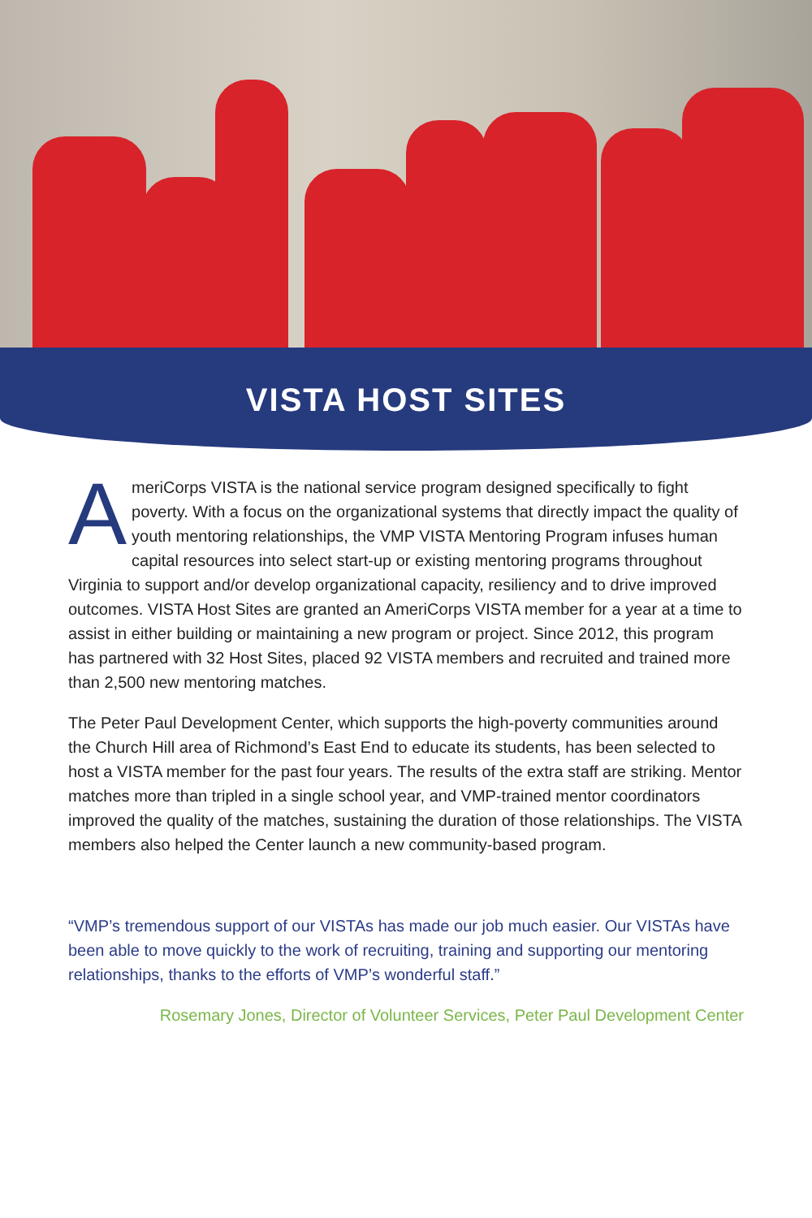VISTA HOST SITES
AmeriCorps VISTA is the national service program designed specifically to fight poverty. With a focus on the organizational systems that directly impact the quality of youth mentoring relationships, the VMP VISTA Mentoring Program infuses human capital resources into select start-up or existing mentoring programs throughout Virginia to support and/or develop organizational capacity, resiliency and to drive improved outcomes. VISTA Host Sites are granted an AmeriCorps VISTA member for a year at a time to assist in either building or maintaining a new program or project. Since 2012, this program has partnered with 32 Host Sites, placed 92 VISTA members and recruited and trained more than 2,500 new mentoring matches.
The Peter Paul Development Center, which supports the high-poverty communities around the Church Hill area of Richmond’s East End to educate its students, has been selected to host a VISTA member for the past four years. The results of the extra staff are striking. Mentor matches more than tripled in a single school year, and VMP-trained mentor coordinators improved the quality of the matches, sustaining the duration of those relationships. The VISTA members also helped the Center launch a new community-based program.
“VMP’s tremendous support of our VISTAs has made our job much easier. Our VISTAs have been able to move quickly to the work of recruiting, training and supporting our mentoring relationships, thanks to the efforts of VMP’s wonderful staff.”
Rosemary Jones, Director of Volunteer Services, Peter Paul Development Center